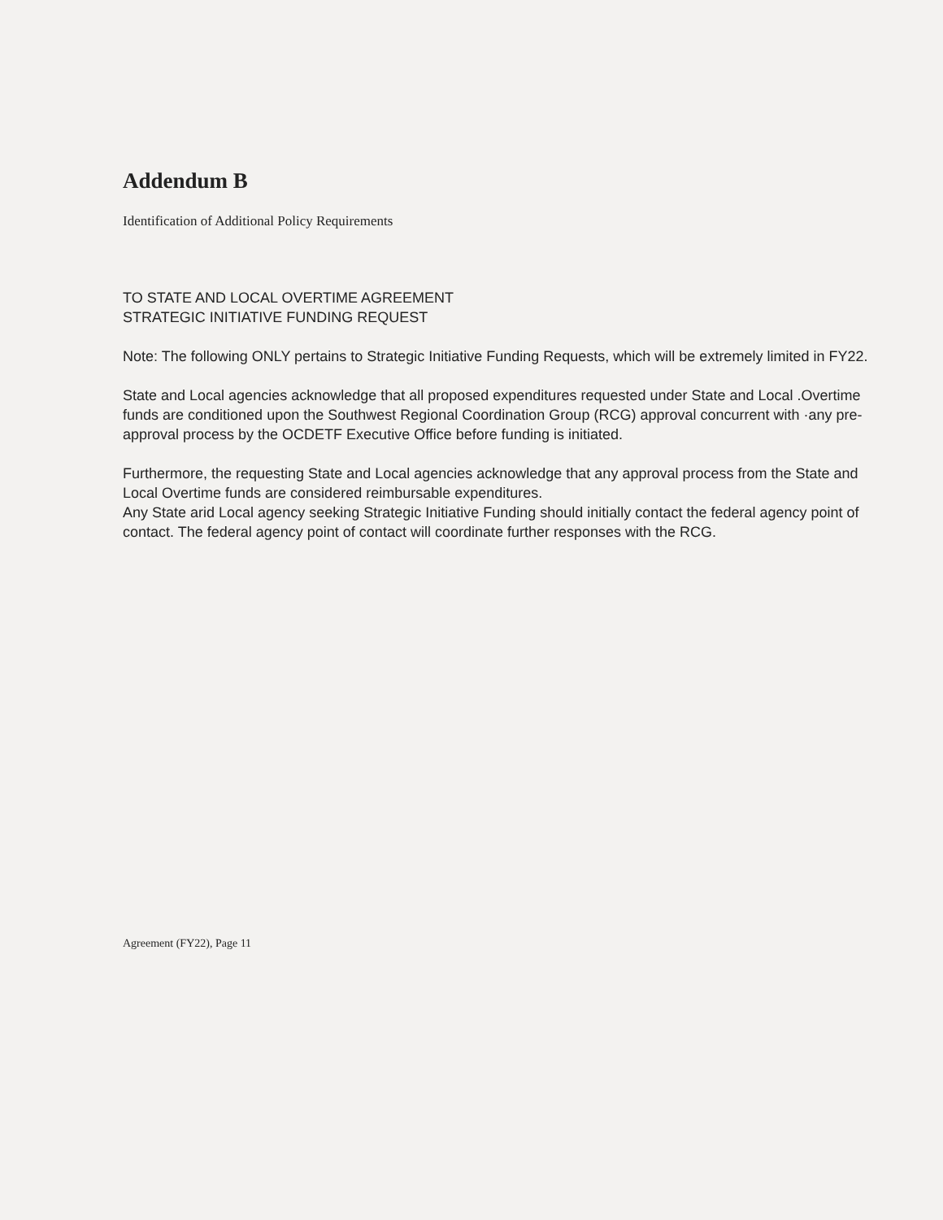Addendum B
Identification of Additional Policy Requirements
TO STATE AND LOCAL OVERTIME AGREEMENT
STRATEGIC INITIATIVE FUNDING REQUEST
Note: The following ONLY pertains to Strategic Initiative Funding Requests, which will be extremely limited in FY22.
State and Local agencies acknowledge that all proposed expenditures requested under State and Local .Overtime funds are conditioned upon the Southwest Regional Coordination Group (RCG) approval concurrent with ·any pre-approval process by the OCDETF Executive Office before funding is initiated.
Furthermore, the requesting State and Local agencies acknowledge that any approval process from the State and Local Overtime funds are considered reimbursable expenditures.
Any State arid Local agency seeking Strategic Initiative Funding should initially contact the federal agency point of contact. The federal agency point of contact will coordinate further responses with the RCG.
Agreement (FY22), Page 11